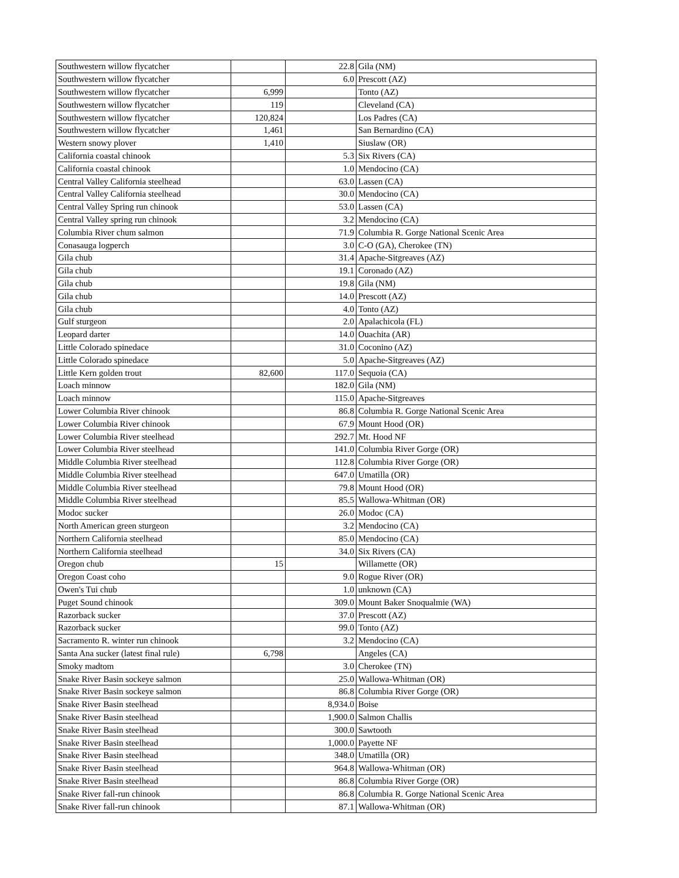| Southwestern willow flycatcher | | 22.8 | Gila (NM) |
| Southwestern willow flycatcher | | 6.0 | Prescott (AZ) |
| Southwestern willow flycatcher | 6,999 | | Tonto (AZ) |
| Southwestern willow flycatcher | 119 | | Cleveland (CA) |
| Southwestern willow flycatcher | 120,824 | | Los Padres (CA) |
| Southwestern willow flycatcher | 1,461 | | San Bernardino (CA) |
| Western snowy plover | 1,410 | | Siuslaw (OR) |
| California coastal chinook | | 5.3 | Six Rivers (CA) |
| California coastal chinook | | 1.0 | Mendocino (CA) |
| Central Valley California steelhead | | 63.0 | Lassen (CA) |
| Central Valley California steelhead | | 30.0 | Mendocino (CA) |
| Central Valley Spring run chinook | | 53.0 | Lassen (CA) |
| Central Valley spring run chinook | | 3.2 | Mendocino (CA) |
| Columbia River chum salmon | | 71.9 | Columbia R. Gorge National Scenic Area |
| Conasauga logperch | | 3.0 | C-O (GA), Cherokee (TN) |
| Gila chub | | 31.4 | Apache-Sitgreaves (AZ) |
| Gila chub | | 19.1 | Coronado (AZ) |
| Gila chub | | 19.8 | Gila (NM) |
| Gila chub | | 14.0 | Prescott (AZ) |
| Gila chub | | 4.0 | Tonto (AZ) |
| Gulf sturgeon | | 2.0 | Apalachicola (FL) |
| Leopard darter | | 14.0 | Ouachita (AR) |
| Little Colorado spinedace | | 31.0 | Coconino (AZ) |
| Little Colorado spinedace | | 5.0 | Apache-Sitgreaves (AZ) |
| Little Kern golden trout | 82,600 | 117.0 | Sequoia (CA) |
| Loach minnow | | 182.0 | Gila (NM) |
| Loach minnow | | 115.0 | Apache-Sitgreaves |
| Lower Columbia River chinook | | 86.8 | Columbia R. Gorge National Scenic Area |
| Lower Columbia River chinook | | 67.9 | Mount Hood (OR) |
| Lower Columbia River steelhead | | 292.7 | Mt. Hood NF |
| Lower Columbia River steelhead | | 141.0 | Columbia River Gorge (OR) |
| Middle Columbia River steelhead | | 112.8 | Columbia River Gorge (OR) |
| Middle Columbia River steelhead | | 647.0 | Umatilla (OR) |
| Middle Columbia River steelhead | | 79.8 | Mount Hood (OR) |
| Middle Columbia River steelhead | | 85.5 | Wallowa-Whitman (OR) |
| Modoc sucker | | 26.0 | Modoc (CA) |
| North American green sturgeon | | 3.2 | Mendocino (CA) |
| Northern California steelhead | | 85.0 | Mendocino (CA) |
| Northern California steelhead | | 34.0 | Six Rivers (CA) |
| Oregon chub | 15 | | Willamette (OR) |
| Oregon Coast coho | | 9.0 | Rogue River (OR) |
| Owen's Tui chub | | 1.0 | unknown (CA) |
| Puget Sound chinook | | 309.0 | Mount Baker Snoqualmie (WA) |
| Razorback sucker | | 37.0 | Prescott (AZ) |
| Razorback sucker | | 99.0 | Tonto (AZ) |
| Sacramento R. winter run chinook | | 3.2 | Mendocino (CA) |
| Santa Ana sucker (latest final rule) | 6,798 | | Angeles (CA) |
| Smoky madtom | | 3.0 | Cherokee (TN) |
| Snake River Basin sockeye salmon | | 25.0 | Wallowa-Whitman (OR) |
| Snake River Basin sockeye salmon | | 86.8 | Columbia River Gorge (OR) |
| Snake River Basin steelhead | | 8,934.0 | Boise |
| Snake River Basin steelhead | | 1,900.0 | Salmon Challis |
| Snake River Basin steelhead | | 300.0 | Sawtooth |
| Snake River Basin steelhead | | 1,000.0 | Payette NF |
| Snake River Basin steelhead | | 348.0 | Umatilla (OR) |
| Snake River Basin steelhead | | 964.8 | Wallowa-Whitman (OR) |
| Snake River Basin steelhead | | 86.8 | Columbia River Gorge (OR) |
| Snake River fall-run chinook | | 86.8 | Columbia R. Gorge National Scenic Area |
| Snake River fall-run chinook | | 87.1 | Wallowa-Whitman (OR) |